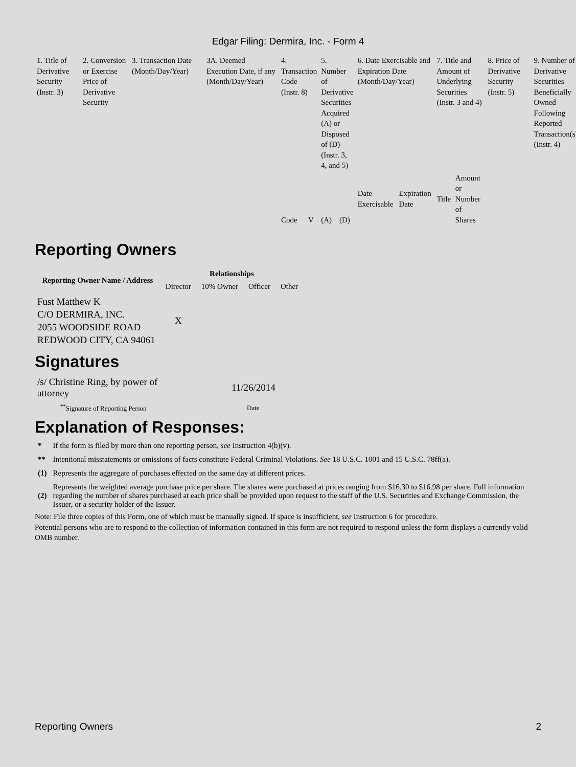Edgar Filing: Dermira, Inc. - Form 4
| 1. Title of Derivative Security (Instr. 3) | 2. Conversion or Exercise Price of Derivative Security | 3. Transaction Date (Month/Day/Year) | 3A. Deemed Execution Date, if any (Month/Day/Year) | 4. Transaction Code (Instr. 8) | | 5. Number of Derivative Securities Acquired (A) or Disposed of (D) (Instr. 3, 4, and 5) | | 6. Date Exercisable and Expiration Date (Month/Day/Year) | | 7. Title and Amount of Underlying Securities (Instr. 3 and 4) | | 8. Price of Derivative Security (Instr. 5) | 9. Number of Derivative Securities Beneficially Owned Following Reported Transaction(s) (Instr. 4) |
| | | | | Code | V | (A) | (D) | Date Exercisable | Expiration Date | Title | Amount or Number of Shares | | |
Reporting Owners
| Reporting Owner Name / Address | Relationships | | | |
| --- | --- | --- | --- | --- |
| | Director | 10% Owner | Officer | Other |
| Fust Matthew K C/O DERMIRA, INC. 2055 WOODSIDE ROAD REDWOOD CITY, CA 94061 | X | | | |
Signatures
| /s/ Christine Ring, by power of attorney | 11/26/2014 |
| <sup>**</sup> Signature of Reporting Person | Date |
Explanation of Responses:
| * | If the form is filed by more than one reporting person, see Instruction 4(b)(v). |
| ** | Intentional misstatements or omissions of facts constitute Federal Criminal Violations. See 18 U.S.C. 1001 and 15 U.S.C. 78ff(a). |
| (1) | Represents the aggregate of purchases effected on the same day at different prices. |
| (2) | Represents the weighted average purchase price per share. The shares were purchased at prices ranging from $16.30 to $16.98 per share. Full information regarding the number of shares purchased at each price shall be provided upon request to the staff of the U.S. Securities and Exchange Commission, the Issuer, or a security holder of the Issuer. |
Note: File three copies of this Form, one of which must be manually signed. If space is insufficient, see Instruction 6 for procedure.
Potential persons who are to respond to the collection of information contained in this form are not required to respond unless the form displays a currently valid OMB number.
Reporting Owners 2